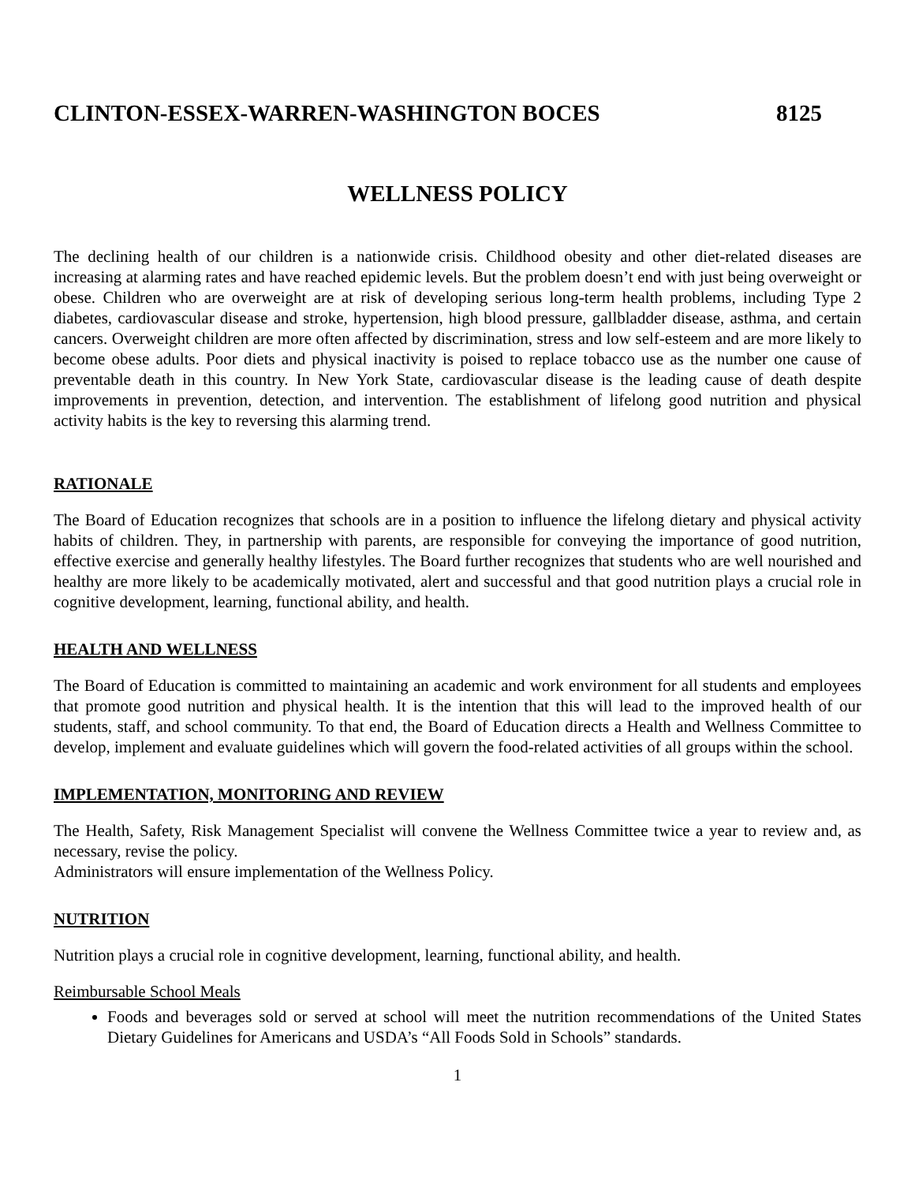CLINTON-ESSEX-WARREN-WASHINGTON BOCES 8125
WELLNESS POLICY
The declining health of our children is a nationwide crisis. Childhood obesity and other diet-related diseases are increasing at alarming rates and have reached epidemic levels. But the problem doesn’t end with just being overweight or obese. Children who are overweight are at risk of developing serious long-term health problems, including Type 2 diabetes, cardiovascular disease and stroke, hypertension, high blood pressure, gallbladder disease, asthma, and certain cancers. Overweight children are more often affected by discrimination, stress and low self-esteem and are more likely to become obese adults. Poor diets and physical inactivity is poised to replace tobacco use as the number one cause of preventable death in this country. In New York State, cardiovascular disease is the leading cause of death despite improvements in prevention, detection, and intervention. The establishment of lifelong good nutrition and physical activity habits is the key to reversing this alarming trend.
RATIONALE
The Board of Education recognizes that schools are in a position to influence the lifelong dietary and physical activity habits of children. They, in partnership with parents, are responsible for conveying the importance of good nutrition, effective exercise and generally healthy lifestyles. The Board further recognizes that students who are well nourished and healthy are more likely to be academically motivated, alert and successful and that good nutrition plays a crucial role in cognitive development, learning, functional ability, and health.
HEALTH AND WELLNESS
The Board of Education is committed to maintaining an academic and work environment for all students and employees that promote good nutrition and physical health. It is the intention that this will lead to the improved health of our students, staff, and school community. To that end, the Board of Education directs a Health and Wellness Committee to develop, implement and evaluate guidelines which will govern the food-related activities of all groups within the school.
IMPLEMENTATION, MONITORING AND REVIEW
The Health, Safety, Risk Management Specialist will convene the Wellness Committee twice a year to review and, as necessary, revise the policy.
Administrators will ensure implementation of the Wellness Policy.
NUTRITION
Nutrition plays a crucial role in cognitive development, learning, functional ability, and health.
Reimbursable School Meals
Foods and beverages sold or served at school will meet the nutrition recommendations of the United States Dietary Guidelines for Americans and USDA’s “All Foods Sold in Schools” standards.
1